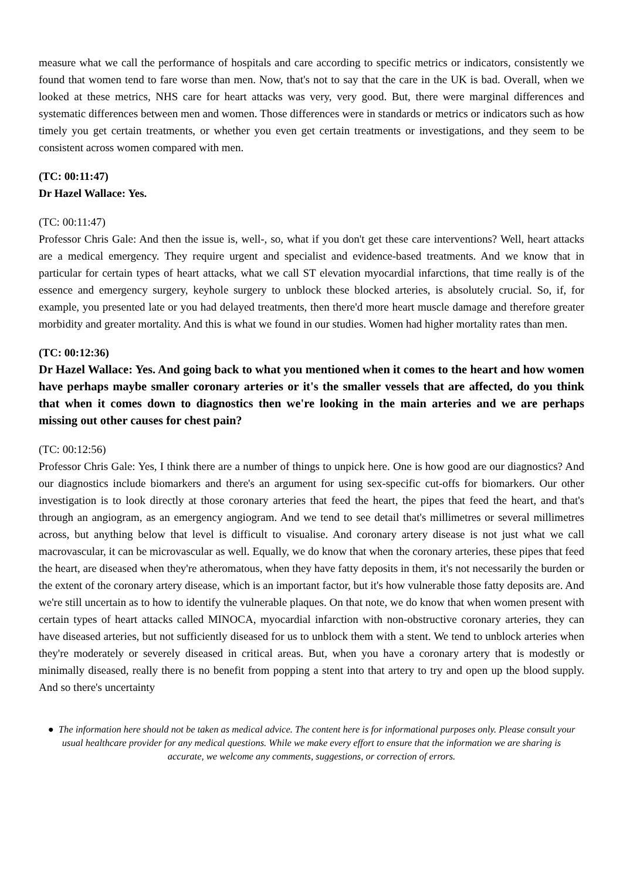measure what we call the performance of hospitals and care according to specific metrics or indicators, consistently we found that women tend to fare worse than men. Now, that's not to say that the care in the UK is bad. Overall, when we looked at these metrics, NHS care for heart attacks was very, very good. But, there were marginal differences and systematic differences between men and women. Those differences were in standards or metrics or indicators such as how timely you get certain treatments, or whether you even get certain treatments or investigations, and they seem to be consistent across women compared with men.
(TC: 00:11:47)
Dr Hazel Wallace: Yes.
(TC: 00:11:47)
Professor Chris Gale: And then the issue is, well-, so, what if you don't get these care interventions? Well, heart attacks are a medical emergency. They require urgent and specialist and evidence-based treatments. And we know that in particular for certain types of heart attacks, what we call ST elevation myocardial infarctions, that time really is of the essence and emergency surgery, keyhole surgery to unblock these blocked arteries, is absolutely crucial. So, if, for example, you presented late or you had delayed treatments, then there'd more heart muscle damage and therefore greater morbidity and greater mortality. And this is what we found in our studies. Women had higher mortality rates than men.
(TC: 00:12:36)
Dr Hazel Wallace: Yes. And going back to what you mentioned when it comes to the heart and how women have perhaps maybe smaller coronary arteries or it's the smaller vessels that are affected, do you think that when it comes down to diagnostics then we're looking in the main arteries and we are perhaps missing out other causes for chest pain?
(TC: 00:12:56)
Professor Chris Gale: Yes, I think there are a number of things to unpick here. One is how good are our diagnostics? And our diagnostics include biomarkers and there's an argument for using sex-specific cut-offs for biomarkers. Our other investigation is to look directly at those coronary arteries that feed the heart, the pipes that feed the heart, and that's through an angiogram, as an emergency angiogram. And we tend to see detail that's millimetres or several millimetres across, but anything below that level is difficult to visualise. And coronary artery disease is not just what we call macrovascular, it can be microvascular as well. Equally, we do know that when the coronary arteries, these pipes that feed the heart, are diseased when they're atheromatous, when they have fatty deposits in them, it's not necessarily the burden or the extent of the coronary artery disease, which is an important factor, but it's how vulnerable those fatty deposits are. And we're still uncertain as to how to identify the vulnerable plaques. On that note, we do know that when women present with certain types of heart attacks called MINOCA, myocardial infarction with non-obstructive coronary arteries, they can have diseased arteries, but not sufficiently diseased for us to unblock them with a stent. We tend to unblock arteries when they're moderately or severely diseased in critical areas. But, when you have a coronary artery that is modestly or minimally diseased, really there is no benefit from popping a stent into that artery to try and open up the blood supply. And so there's uncertainty
● The information here should not be taken as medical advice. The content here is for informational purposes only. Please consult your usual healthcare provider for any medical questions. While we make every effort to ensure that the information we are sharing is accurate, we welcome any comments, suggestions, or correction of errors.